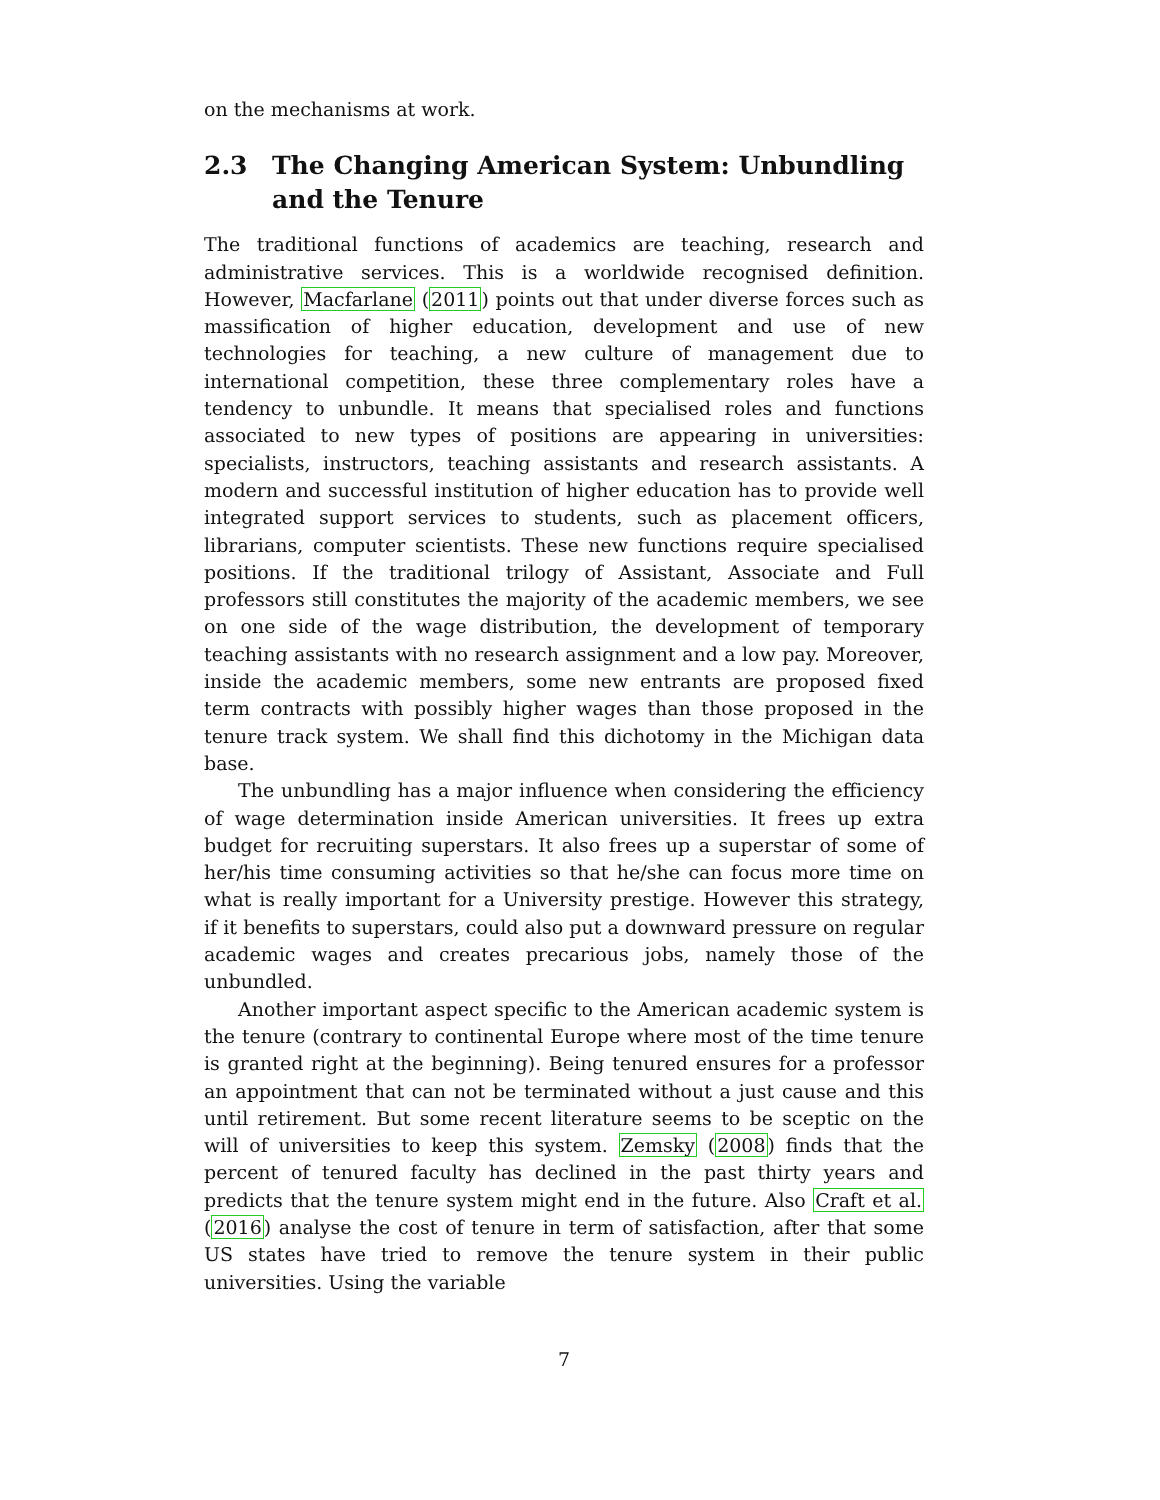on the mechanisms at work.
2.3 The Changing American System: Unbundling and the Tenure
The traditional functions of academics are teaching, research and administrative services. This is a worldwide recognised definition. However, Macfarlane (2011) points out that under diverse forces such as massification of higher education, development and use of new technologies for teaching, a new culture of management due to international competition, these three complementary roles have a tendency to unbundle. It means that specialised roles and functions associated to new types of positions are appearing in universities: specialists, instructors, teaching assistants and research assistants. A modern and successful institution of higher education has to provide well integrated support services to students, such as placement officers, librarians, computer scientists. These new functions require specialised positions. If the traditional trilogy of Assistant, Associate and Full professors still constitutes the majority of the academic members, we see on one side of the wage distribution, the development of temporary teaching assistants with no research assignment and a low pay. Moreover, inside the academic members, some new entrants are proposed fixed term contracts with possibly higher wages than those proposed in the tenure track system. We shall find this dichotomy in the Michigan data base.
The unbundling has a major influence when considering the efficiency of wage determination inside American universities. It frees up extra budget for recruiting superstars. It also frees up a superstar of some of her/his time consuming activities so that he/she can focus more time on what is really important for a University prestige. However this strategy, if it benefits to superstars, could also put a downward pressure on regular academic wages and creates precarious jobs, namely those of the unbundled.
Another important aspect specific to the American academic system is the tenure (contrary to continental Europe where most of the time tenure is granted right at the beginning). Being tenured ensures for a professor an appointment that can not be terminated without a just cause and this until retirement. But some recent literature seems to be sceptic on the will of universities to keep this system. Zemsky (2008) finds that the percent of tenured faculty has declined in the past thirty years and predicts that the tenure system might end in the future. Also Craft et al. (2016) analyse the cost of tenure in term of satisfaction, after that some US states have tried to remove the tenure system in their public universities. Using the variable
7